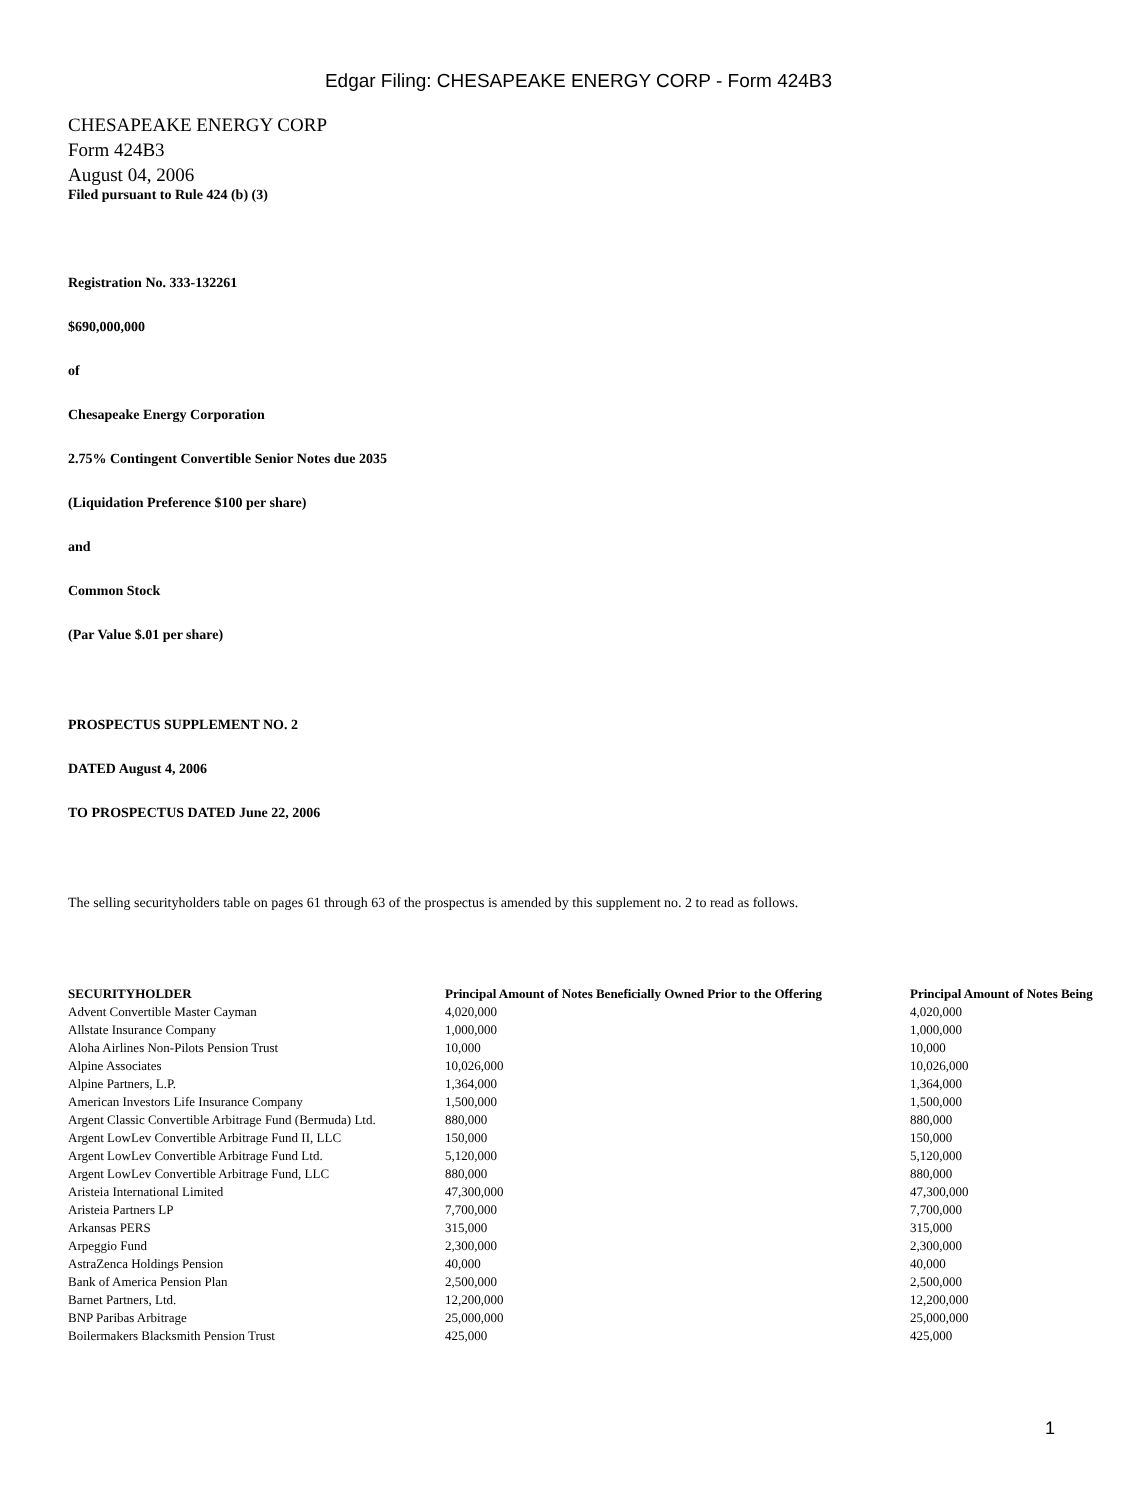Edgar Filing: CHESAPEAKE ENERGY CORP - Form 424B3
CHESAPEAKE ENERGY CORP
Form 424B3
August 04, 2006
Filed pursuant to Rule 424 (b) (3)
Registration No. 333-132261
$690,000,000
of
Chesapeake Energy Corporation
2.75% Contingent Convertible Senior Notes due 2035
(Liquidation Preference $100 per share)
and
Common Stock
(Par Value $.01 per share)
PROSPECTUS SUPPLEMENT NO. 2
DATED August 4, 2006
TO PROSPECTUS DATED June 22, 2006
The selling securityholders table on pages 61 through 63 of the prospectus is amended by this supplement no. 2 to read as follows.
| SECURITYHOLDER | Principal Amount of Notes Beneficially Owned Prior to the Offering | Principal Amount of Notes Being |
| --- | --- | --- |
| Advent Convertible Master Cayman | 4,020,000 | 4,020,000 |
| Allstate Insurance Company | 1,000,000 | 1,000,000 |
| Aloha Airlines Non-Pilots Pension Trust | 10,000 | 10,000 |
| Alpine Associates | 10,026,000 | 10,026,000 |
| Alpine Partners, L.P. | 1,364,000 | 1,364,000 |
| American Investors Life Insurance Company | 1,500,000 | 1,500,000 |
| Argent Classic Convertible Arbitrage Fund (Bermuda) Ltd. | 880,000 | 880,000 |
| Argent LowLev Convertible Arbitrage Fund II, LLC | 150,000 | 150,000 |
| Argent LowLev Convertible Arbitrage Fund Ltd. | 5,120,000 | 5,120,000 |
| Argent LowLev Convertible Arbitrage Fund, LLC | 880,000 | 880,000 |
| Aristeia International Limited | 47,300,000 | 47,300,000 |
| Aristeia Partners LP | 7,700,000 | 7,700,000 |
| Arkansas PERS | 315,000 | 315,000 |
| Arpeggio Fund | 2,300,000 | 2,300,000 |
| AstraZenca Holdings Pension | 40,000 | 40,000 |
| Bank of America Pension Plan | 2,500,000 | 2,500,000 |
| Barnet Partners, Ltd. | 12,200,000 | 12,200,000 |
| BNP Paribas Arbitrage | 25,000,000 | 25,000,000 |
| Boilermakers Blacksmith Pension Trust | 425,000 | 425,000 |
1